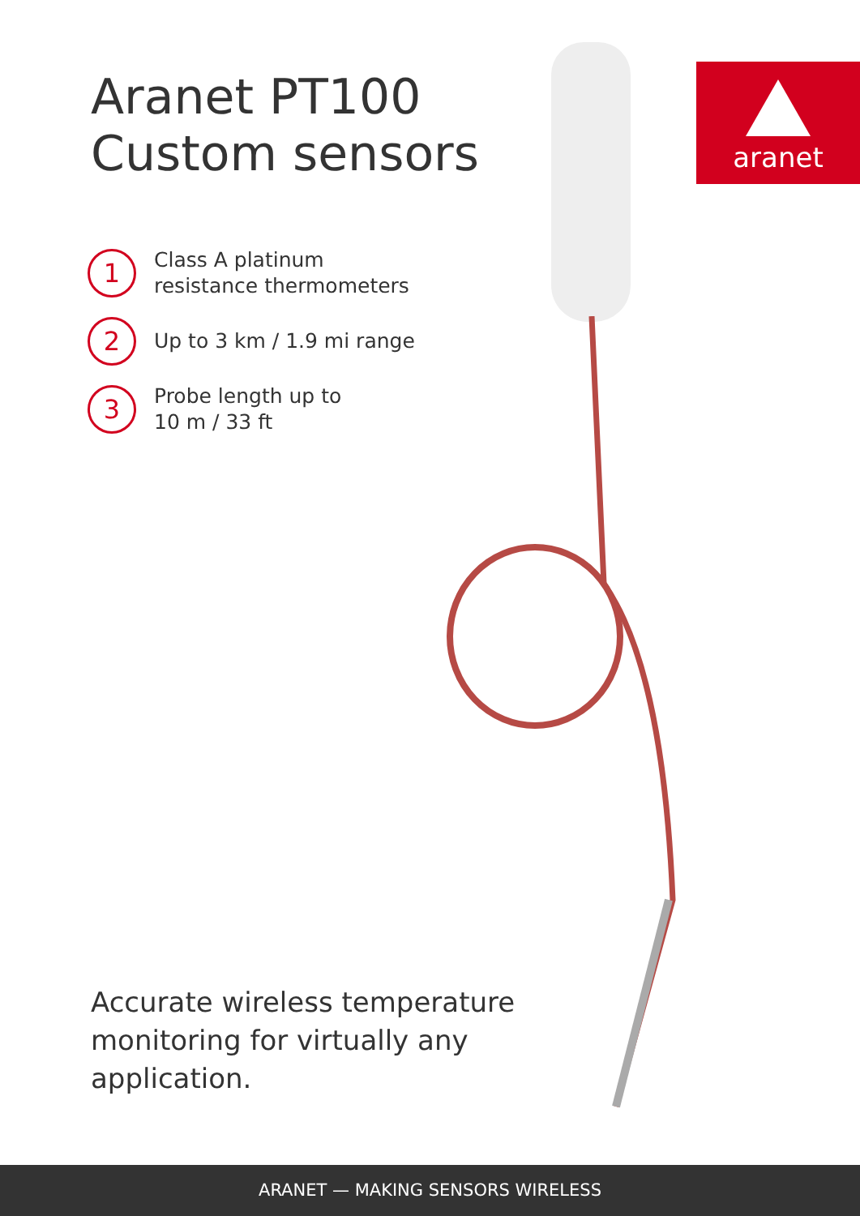Aranet PT100
Custom sensors
aranet
1 Class A platinum
resistance thermometers
2 Up to 3 km / 1.9 mi range
3 Probe length up to
10 m / 33 ft
Accurate wireless temperature
monitoring for virtually any
application.
ARANET — MAKING SENSORS WIRELESS